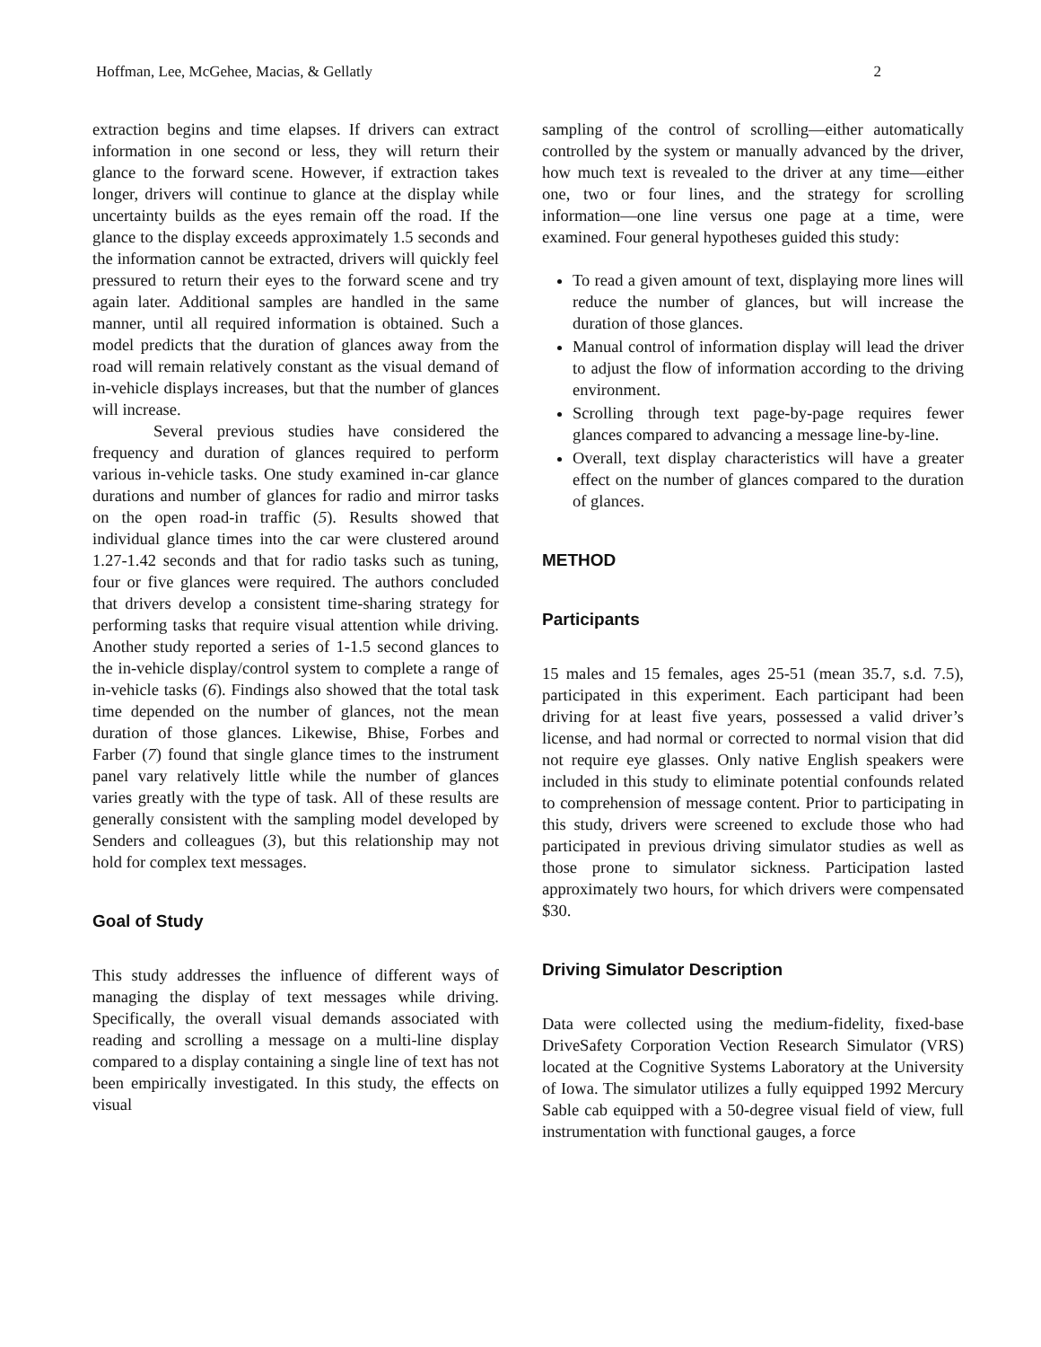Hoffman, Lee, McGehee, Macias, & Gellatly 2
extraction begins and time elapses. If drivers can extract information in one second or less, they will return their glance to the forward scene. However, if extraction takes longer, drivers will continue to glance at the display while uncertainty builds as the eyes remain off the road. If the glance to the display exceeds approximately 1.5 seconds and the information cannot be extracted, drivers will quickly feel pressured to return their eyes to the forward scene and try again later. Additional samples are handled in the same manner, until all required information is obtained. Such a model predicts that the duration of glances away from the road will remain relatively constant as the visual demand of in-vehicle displays increases, but that the number of glances will increase.
Several previous studies have considered the frequency and duration of glances required to perform various in-vehicle tasks. One study examined in-car glance durations and number of glances for radio and mirror tasks on the open road-in traffic (5). Results showed that individual glance times into the car were clustered around 1.27-1.42 seconds and that for radio tasks such as tuning, four or five glances were required. The authors concluded that drivers develop a consistent time-sharing strategy for performing tasks that require visual attention while driving. Another study reported a series of 1-1.5 second glances to the in-vehicle display/control system to complete a range of in-vehicle tasks (6). Findings also showed that the total task time depended on the number of glances, not the mean duration of those glances. Likewise, Bhise, Forbes and Farber (7) found that single glance times to the instrument panel vary relatively little while the number of glances varies greatly with the type of task. All of these results are generally consistent with the sampling model developed by Senders and colleagues (3), but this relationship may not hold for complex text messages.
Goal of Study
This study addresses the influence of different ways of managing the display of text messages while driving. Specifically, the overall visual demands associated with reading and scrolling a message on a multi-line display compared to a display containing a single line of text has not been empirically investigated. In this study, the effects on visual
sampling of the control of scrolling—either automatically controlled by the system or manually advanced by the driver, how much text is revealed to the driver at any time—either one, two or four lines, and the strategy for scrolling information—one line versus one page at a time, were examined. Four general hypotheses guided this study:
To read a given amount of text, displaying more lines will reduce the number of glances, but will increase the duration of those glances.
Manual control of information display will lead the driver to adjust the flow of information according to the driving environment.
Scrolling through text page-by-page requires fewer glances compared to advancing a message line-by-line.
Overall, text display characteristics will have a greater effect on the number of glances compared to the duration of glances.
METHOD
Participants
15 males and 15 females, ages 25-51 (mean 35.7, s.d. 7.5), participated in this experiment. Each participant had been driving for at least five years, possessed a valid driver’s license, and had normal or corrected to normal vision that did not require eye glasses. Only native English speakers were included in this study to eliminate potential confounds related to comprehension of message content. Prior to participating in this study, drivers were screened to exclude those who had participated in previous driving simulator studies as well as those prone to simulator sickness. Participation lasted approximately two hours, for which drivers were compensated $30.
Driving Simulator Description
Data were collected using the medium-fidelity, fixed-base DriveSafety Corporation Vection Research Simulator (VRS) located at the Cognitive Systems Laboratory at the University of Iowa. The simulator utilizes a fully equipped 1992 Mercury Sable cab equipped with a 50-degree visual field of view, full instrumentation with functional gauges, a force